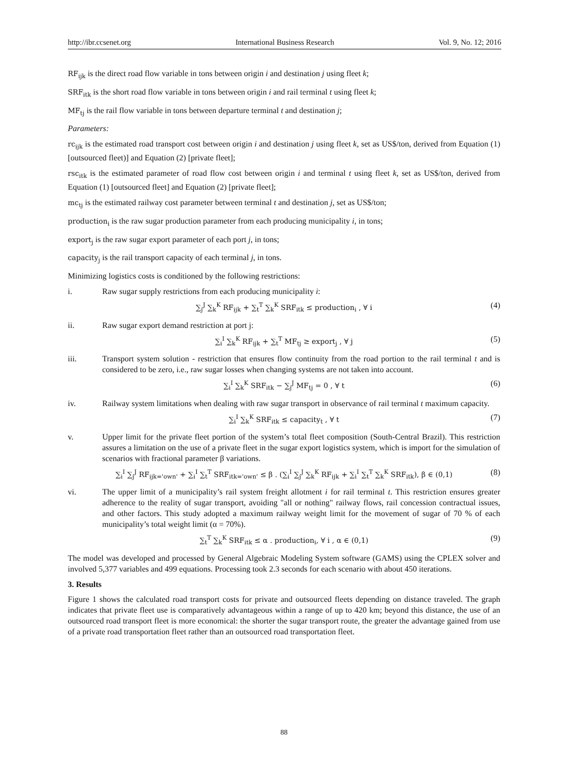http://ibr.ccsenet.org International Business Research Vol. 9, No. 12; 2016
RF<sub>ijk</sub> is the direct road flow variable in tons between origin i and destination j using fleet k;
SRF<sub>itk</sub> is the short road flow variable in tons between origin i and rail terminal t using fleet k;
MF<sub>tj</sub> is the rail flow variable in tons between departure terminal t and destination j;
Parameters:
rc<sub>ijk</sub> is the estimated road transport cost between origin i and destination j using fleet k, set as US$/ton, derived from Equation (1) [outsourced fleet)] and Equation (2) [private fleet];
rsc<sub>itk</sub> is the estimated parameter of road flow cost between origin i and terminal t using fleet k, set as US$/ton, derived from Equation (1) [outsourced fleet] and Equation (2) [private fleet];
mc<sub>tj</sub> is the estimated railway cost parameter between terminal t and destination j, set as US$/ton;
production<sub>i</sub> is the raw sugar production parameter from each producing municipality i, in tons;
export<sub>j</sub> is the raw sugar export parameter of each port j, in tons;
capacity<sub>j</sub> is the rail transport capacity of each terminal j, in tons.
Minimizing logistics costs is conditioned by the following restrictions:
i. Raw sugar supply restrictions from each producing municipality i:
∑<sub>j</sub><sup>J</sup> ∑<sub>k</sub><sup>K</sup> RF<sub>ijk</sub> + ∑<sub>t</sub><sup>T</sup> ∑<sub>k</sub><sup>K</sup> SRF<sub>itk</sub> ≤ production<sub>i</sub> , ∀ i (4)
ii. Raw sugar export demand restriction at port j:
∑<sub>i</sub><sup>I</sup> ∑<sub>k</sub><sup>K</sup> RF<sub>ijk</sub> + ∑<sub>t</sub><sup>T</sup> MF<sub>tj</sub> ≥ export<sub>j</sub> , ∀ j (5)
iii. Transport system solution - restriction that ensures flow continuity from the road portion to the rail terminal t and is considered to be zero, i.e., raw sugar losses when changing systems are not taken into account.
∑<sub>i</sub><sup>I</sup> ∑<sub>k</sub><sup>K</sup> SRF<sub>itk</sub> − ∑<sub>j</sub><sup>J</sup> MF<sub>tj</sub> = 0 , ∀ t (6)
iv. Railway system limitations when dealing with raw sugar transport in observance of rail terminal t maximum capacity.
∑<sub>i</sub><sup>I</sup> ∑<sub>k</sub><sup>K</sup> SRF<sub>itk</sub> ≤ capacity<sub>t</sub> , ∀ t (7)
v. Upper limit for the private fleet portion of the system’s total fleet composition (South-Central Brazil). This restriction assures a limitation on the use of a private fleet in the sugar export logistics system, which is import for the simulation of scenarios with fractional parameter β variations.
∑<sub>i</sub><sup>I</sup> ∑<sub>j</sub><sup>J</sup> RF<sub>ijk='own'</sub> + ∑<sub>i</sub><sup>I</sup> ∑<sub>t</sub><sup>T</sup> SRF<sub>itk='own'</sub> ≤ β . (∑<sub>i</sub><sup>I</sup> ∑<sub>j</sub><sup>J</sup> ∑<sub>k</sub><sup>K</sup> RF<sub>ijk</sub> + ∑<sub>i</sub><sup>I</sup> ∑<sub>t</sub><sup>T</sup> ∑<sub>k</sub><sup>K</sup> SRF<sub>itk</sub>), β ∈ (0,1) (8)
vi. The upper limit of a municipality’s rail system freight allotment i for rail terminal t. This restriction ensures greater adherence to the reality of sugar transport, avoiding "all or nothing" railway flows, rail concession contractual issues, and other factors. This study adopted a maximum railway weight limit for the movement of sugar of 70 % of each municipality’s total weight limit (α = 70%).
∑<sub>t</sub><sup>T</sup> ∑<sub>k</sub><sup>K</sup> SRF<sub>itk</sub> ≤ α . production<sub>i</sub>, ∀ i , α ∈ (0,1) (9)
The model was developed and processed by General Algebraic Modeling System software (GAMS) using the CPLEX solver and involved 5,377 variables and 499 equations. Processing took 2.3 seconds for each scenario with about 450 iterations.
3. Results
Figure 1 shows the calculated road transport costs for private and outsourced fleets depending on distance traveled. The graph indicates that private fleet use is comparatively advantageous within a range of up to 420 km; beyond this distance, the use of an outsourced road transport fleet is more economical: the shorter the sugar transport route, the greater the advantage gained from use of a private road transportation fleet rather than an outsourced road transportation fleet.
88